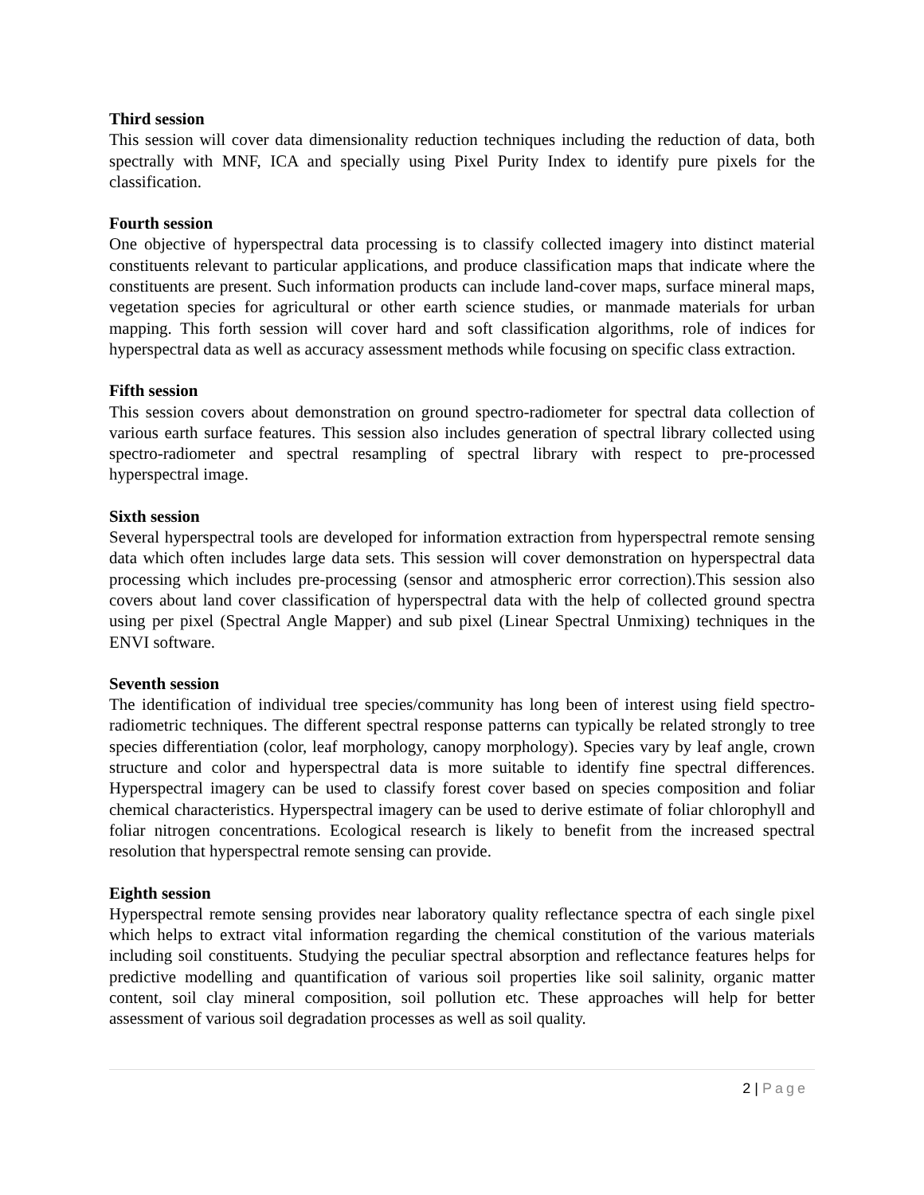Third session
This session will cover data dimensionality reduction techniques including the reduction of data, both spectrally with MNF, ICA and specially using Pixel Purity Index to identify pure pixels for the classification.
Fourth session
One objective of hyperspectral data processing is to classify collected imagery into distinct material constituents relevant to particular applications, and produce classification maps that indicate where the constituents are present. Such information products can include land-cover maps, surface mineral maps, vegetation species for agricultural or other earth science studies, or manmade materials for urban mapping. This forth session will cover hard and soft classification algorithms, role of indices for hyperspectral data as well as accuracy assessment methods while focusing on specific class extraction.
Fifth session
This session covers about demonstration on ground spectro-radiometer for spectral data collection of various earth surface features. This session also includes generation of spectral library collected using spectro-radiometer and spectral resampling of spectral library with respect to pre-processed hyperspectral image.
Sixth session
Several hyperspectral tools are developed for information extraction from hyperspectral remote sensing data which often includes large data sets. This session will cover demonstration on hyperspectral data processing which includes pre-processing (sensor and atmospheric error correction).This session also covers about land cover classification of hyperspectral data with the help of collected ground spectra using per pixel (Spectral Angle Mapper) and sub pixel (Linear Spectral Unmixing) techniques in the ENVI software.
Seventh session
The identification of individual tree species/community has long been of interest using field spectro-radiometric techniques. The different spectral response patterns can typically be related strongly to tree species differentiation (color, leaf morphology, canopy morphology). Species vary by leaf angle, crown structure and color and hyperspectral data is more suitable to identify fine spectral differences. Hyperspectral imagery can be used to classify forest cover based on species composition and foliar chemical characteristics. Hyperspectral imagery can be used to derive estimate of foliar chlorophyll and foliar nitrogen concentrations. Ecological research is likely to benefit from the increased spectral resolution that hyperspectral remote sensing can provide.
Eighth session
Hyperspectral remote sensing provides near laboratory quality reflectance spectra of each single pixel which helps to extract vital information regarding the chemical constitution of the various materials including soil constituents. Studying the peculiar spectral absorption and reflectance features helps for predictive modelling and quantification of various soil properties like soil salinity, organic matter content, soil clay mineral composition, soil pollution etc. These approaches will help for better assessment of various soil degradation processes as well as soil quality.
2 | Page